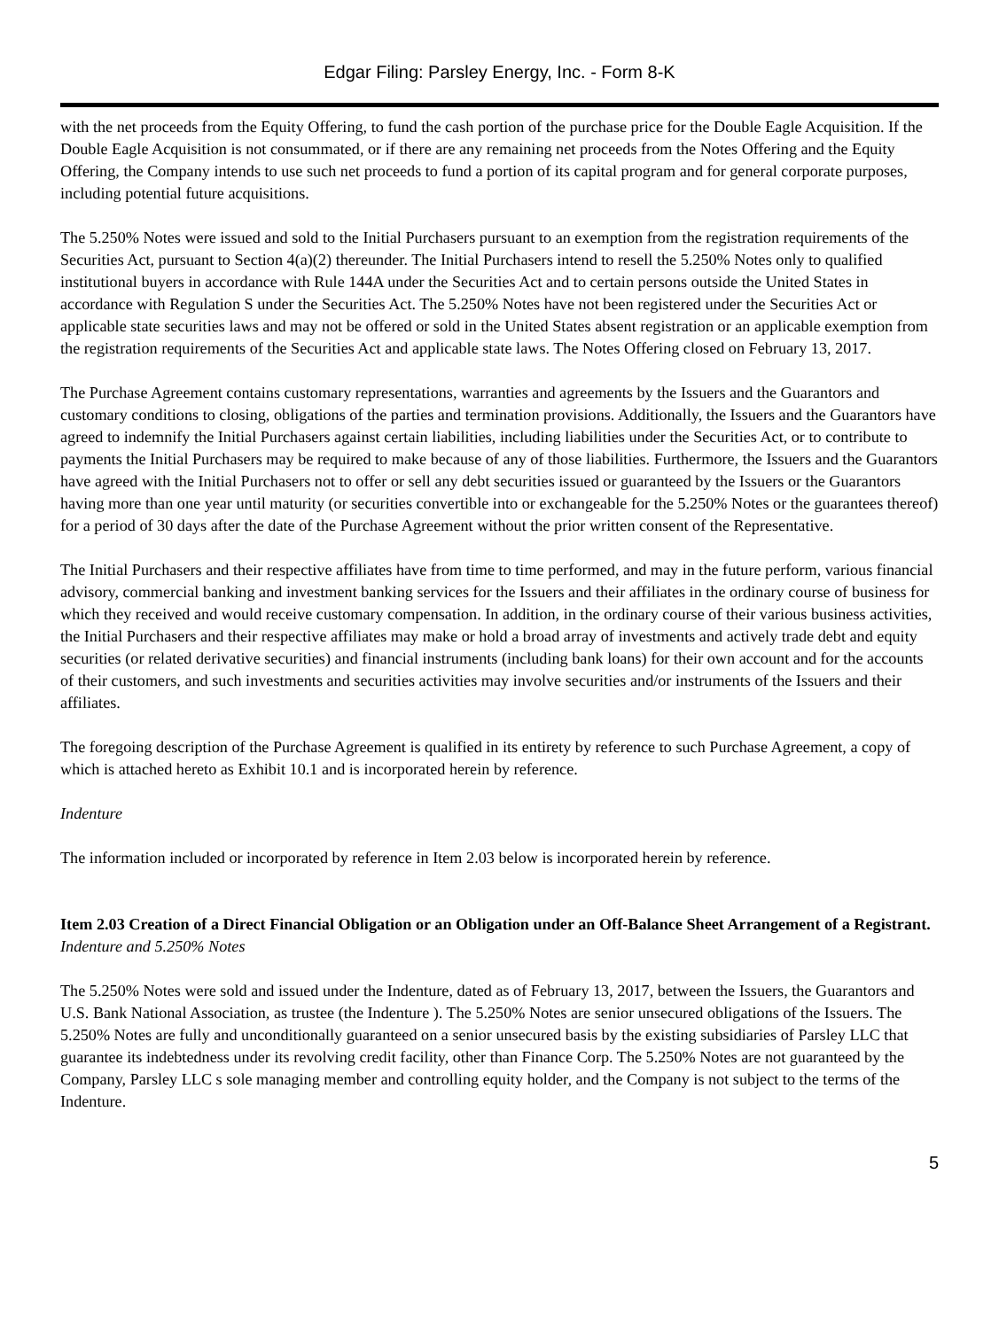Edgar Filing: Parsley Energy, Inc. - Form 8-K
with the net proceeds from the Equity Offering, to fund the cash portion of the purchase price for the Double Eagle Acquisition. If the Double Eagle Acquisition is not consummated, or if there are any remaining net proceeds from the Notes Offering and the Equity Offering, the Company intends to use such net proceeds to fund a portion of its capital program and for general corporate purposes, including potential future acquisitions.
The 5.250% Notes were issued and sold to the Initial Purchasers pursuant to an exemption from the registration requirements of the Securities Act, pursuant to Section 4(a)(2) thereunder. The Initial Purchasers intend to resell the 5.250% Notes only to qualified institutional buyers in accordance with Rule 144A under the Securities Act and to certain persons outside the United States in accordance with Regulation S under the Securities Act. The 5.250% Notes have not been registered under the Securities Act or applicable state securities laws and may not be offered or sold in the United States absent registration or an applicable exemption from the registration requirements of the Securities Act and applicable state laws. The Notes Offering closed on February 13, 2017.
The Purchase Agreement contains customary representations, warranties and agreements by the Issuers and the Guarantors and customary conditions to closing, obligations of the parties and termination provisions. Additionally, the Issuers and the Guarantors have agreed to indemnify the Initial Purchasers against certain liabilities, including liabilities under the Securities Act, or to contribute to payments the Initial Purchasers may be required to make because of any of those liabilities. Furthermore, the Issuers and the Guarantors have agreed with the Initial Purchasers not to offer or sell any debt securities issued or guaranteed by the Issuers or the Guarantors having more than one year until maturity (or securities convertible into or exchangeable for the 5.250% Notes or the guarantees thereof) for a period of 30 days after the date of the Purchase Agreement without the prior written consent of the Representative.
The Initial Purchasers and their respective affiliates have from time to time performed, and may in the future perform, various financial advisory, commercial banking and investment banking services for the Issuers and their affiliates in the ordinary course of business for which they received and would receive customary compensation. In addition, in the ordinary course of their various business activities, the Initial Purchasers and their respective affiliates may make or hold a broad array of investments and actively trade debt and equity securities (or related derivative securities) and financial instruments (including bank loans) for their own account and for the accounts of their customers, and such investments and securities activities may involve securities and/or instruments of the Issuers and their affiliates.
The foregoing description of the Purchase Agreement is qualified in its entirety by reference to such Purchase Agreement, a copy of which is attached hereto as Exhibit 10.1 and is incorporated herein by reference.
Indenture
The information included or incorporated by reference in Item 2.03 below is incorporated herein by reference.
Item 2.03 Creation of a Direct Financial Obligation or an Obligation under an Off-Balance Sheet Arrangement of a Registrant.
Indenture and 5.250% Notes
The 5.250% Notes were sold and issued under the Indenture, dated as of February 13, 2017, between the Issuers, the Guarantors and U.S. Bank National Association, as trustee (the Indenture ). The 5.250% Notes are senior unsecured obligations of the Issuers. The 5.250% Notes are fully and unconditionally guaranteed on a senior unsecured basis by the existing subsidiaries of Parsley LLC that guarantee its indebtedness under its revolving credit facility, other than Finance Corp. The 5.250% Notes are not guaranteed by the Company, Parsley LLC s sole managing member and controlling equity holder, and the Company is not subject to the terms of the Indenture.
5